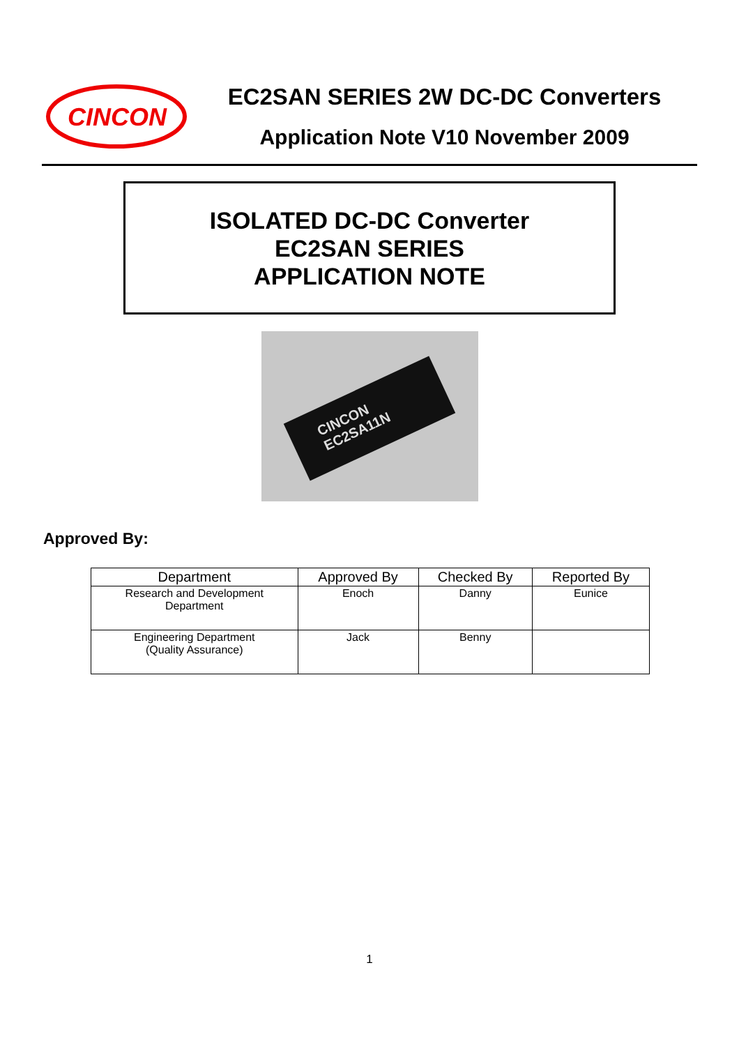CINCON
EC2SAN SERIES 2W DC-DC Converters
Application Note V10 November 2009
ISOLATED DC-DC Converter
EC2SAN SERIES
APPLICATION NOTE
CINCON
EC2SA11N
Approved By:
| Department | Approved By | Checked By | Reported By |
| --- | --- | --- | --- |
| Research and Development Department | Enoch | Danny | Eunice |
| Engineering Department (Quality Assurance) | Jack | Benny | |
1